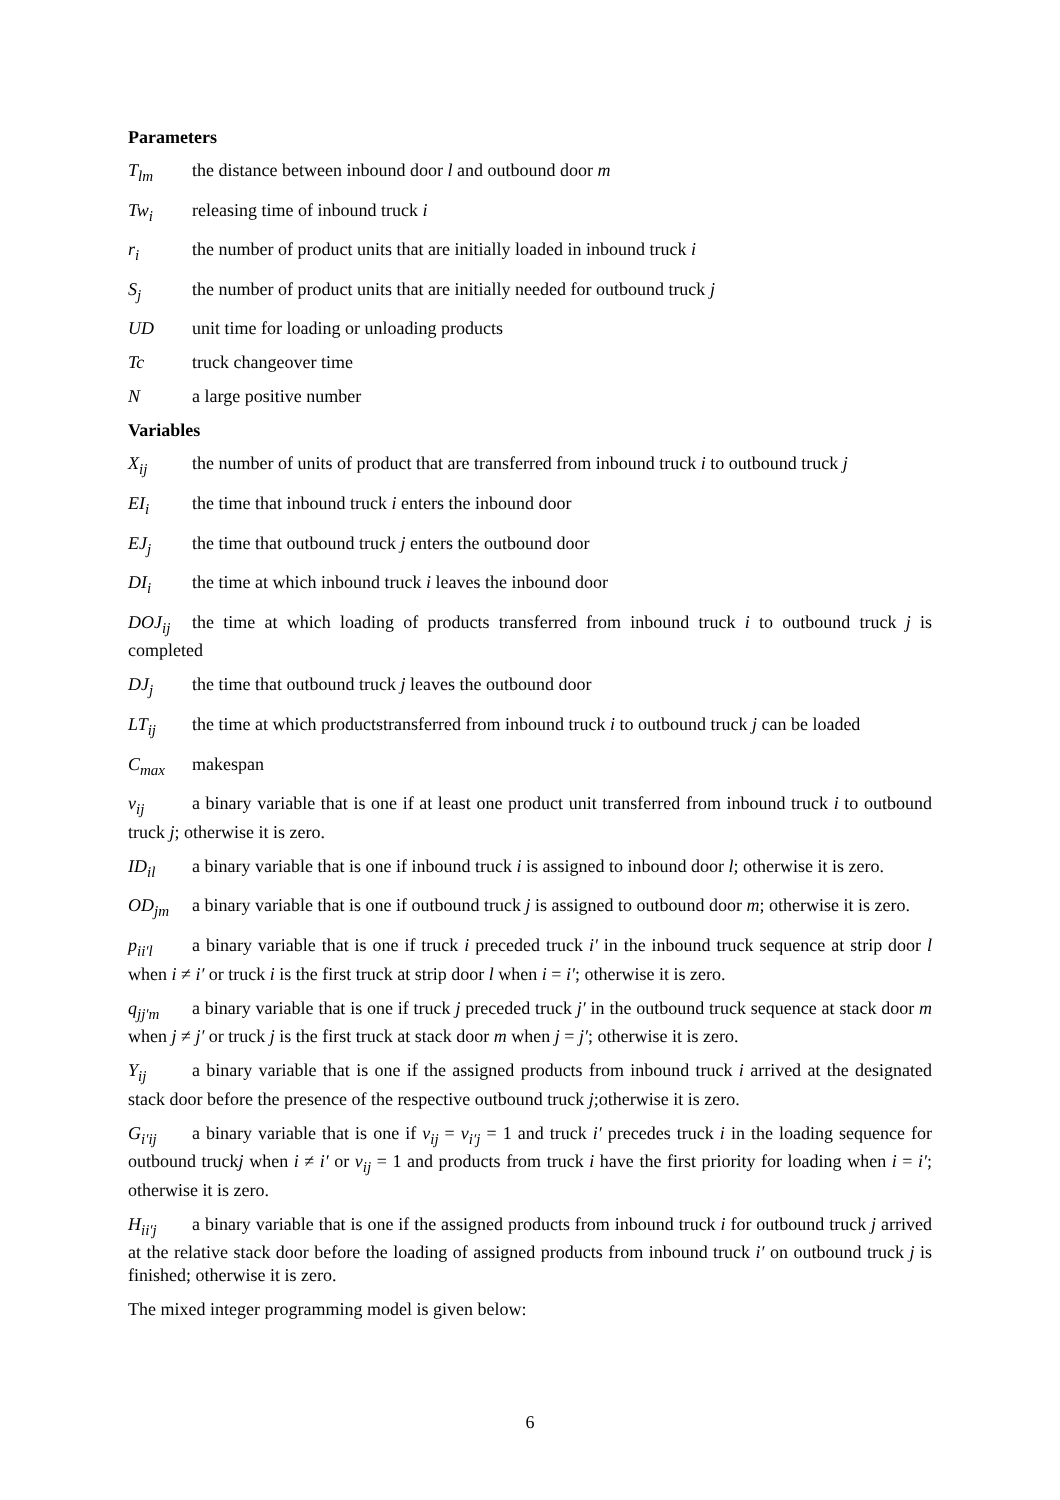Parameters
T<sub>lm</sub> the distance between inbound door l and outbound door m
Tw<sub>i</sub> releasing time of inbound truck i
r<sub>i</sub> the number of product units that are initially loaded in inbound truck i
S<sub>j</sub> the number of product units that are initially needed for outbound truck j
UD unit time for loading or unloading products
Tc truck changeover time
Na large positive number
Variables
X<sub>ij</sub> the number of units of product that are transferred from inbound truck i to outbound truck j
EI<sub>i</sub> the time that inbound truck i enters the inbound door
EJ<sub>j</sub> the time that outbound truck j enters the outbound door
DI<sub>i</sub> the time at which inbound truck i leaves the inbound door
DOJ<sub>ij</sub> the time at which loading of products transferred from inbound truck i to outbound truck j is completed
DJ<sub>j</sub> the time that outbound truck j leaves the outbound door
LT<sub>ij</sub> the time at which productstransferred from inbound truck i to outbound truck j can be loaded
C<sub>max</sub> makespan
v<sub>ij</sub> a binary variable that is one if at least one product unit transferred from inbound truck i to outbound truck j; otherwise it is zero.
ID<sub>il</sub> a binary variable that is one if inbound truck i is assigned to inbound door l; otherwise it is zero.
OD<sub>jm</sub> a binary variable that is one if outbound truck j is assigned to outbound door m; otherwise it is zero.
p<sub>ii′l</sub> a binary variable that is one if truck i preceded truck i′ in the inbound truck sequence at strip door l when i ≠ i′ or truck i is the first truck at strip door l when i = i′; otherwise it is zero.
q<sub>jj′m</sub> a binary variable that is one if truck j preceded truck j′ in the outbound truck sequence at stack door m when j ≠ j′ or truck j is the first truck at stack door m when j = j′; otherwise it is zero.
Y<sub>ij</sub> a binary variable that is one if the assigned products from inbound truck i arrived at the designated stack door before the presence of the respective outbound truck j;otherwise it is zero.
G<sub>i′ij</sub> a binary variable that is one if v<sub>ij</sub> = v<sub>i′j</sub> = 1 and truck i′ precedes truck i in the loading sequence for outbound truckj when i ≠ i′ or v<sub>ij</sub> = 1 and products from truck i have the first priority for loading when i = i′; otherwise it is zero.
H<sub>ii′j</sub> a binary variable that is one if the assigned products from inbound truck i for outbound truck j arrived at the relative stack door before the loading of assigned products from inbound truck i′ on outbound truck j is finished; otherwise it is zero.
The mixed integer programming model is given below:
6